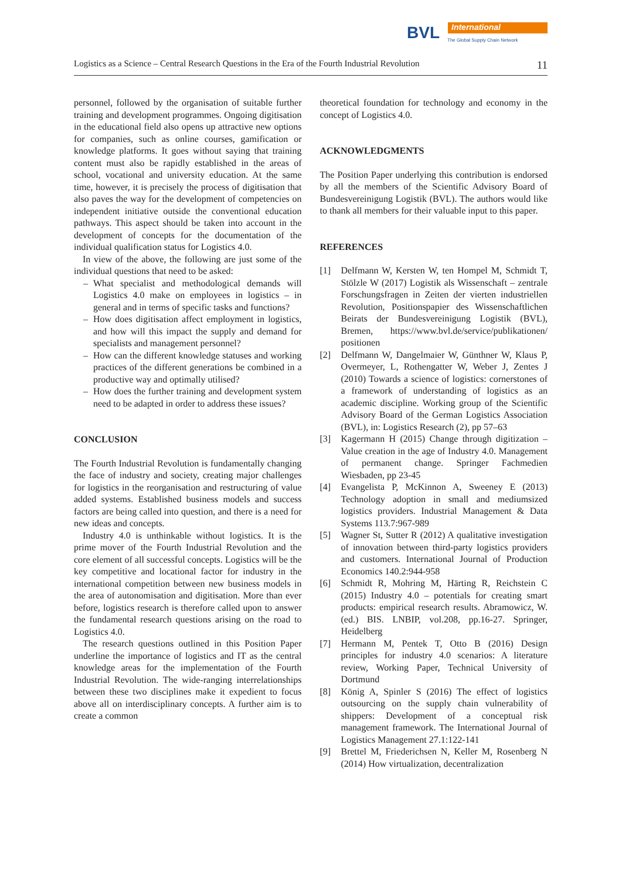BVL International
The Global Supply Chain Network
Logistics as a Science – Central Research Questions in the Era of the Fourth Industrial Revolution 11
personnel, followed by the organisation of suitable further training and development programmes. Ongoing digitisation in the educational field also opens up attractive new options for companies, such as online courses, gamification or knowledge platforms. It goes without saying that training content must also be rapidly established in the areas of school, vocational and university education. At the same time, however, it is precisely the process of digitisation that also paves the way for the development of competencies on independent initiative outside the conventional education pathways. This aspect should be taken into account in the development of concepts for the documentation of the individual qualification status for Logistics 4.0.
In view of the above, the following are just some of the individual questions that need to be asked:
– What specialist and methodological demands will Logistics 4.0 make on employees in logistics – in general and in terms of specific tasks and functions?
– How does digitisation affect employment in logistics, and how will this impact the supply and demand for specialists and management personnel?
– How can the different knowledge statuses and working practices of the different generations be combined in a productive way and optimally utilised?
– How does the further training and development system need to be adapted in order to address these issues?
CONCLUSION
The Fourth Industrial Revolution is fundamentally changing the face of industry and society, creating major challenges for logistics in the reorganisation and restructuring of value added systems. Established business models and success factors are being called into question, and there is a need for new ideas and concepts.
Industry 4.0 is unthinkable without logistics. It is the prime mover of the Fourth Industrial Revolution and the core element of all successful concepts. Logistics will be the key competitive and locational factor for industry in the international competition between new business models in the area of autonomisation and digitisation. More than ever before, logistics research is therefore called upon to answer the fundamental research questions arising on the road to Logistics 4.0.
The research questions outlined in this Position Paper underline the importance of logistics and IT as the central knowledge areas for the implementation of the Fourth Industrial Revolution. The wide-ranging interrelationships between these two disciplines make it expedient to focus above all on interdisciplinary concepts. A further aim is to create a common
theoretical foundation for technology and economy in the concept of Logistics 4.0.
ACKNOWLEDGMENTS
The Position Paper underlying this contribution is endorsed by all the members of the Scientific Advisory Board of Bundesvereinigung Logistik (BVL). The authors would like to thank all members for their valuable input to this paper.
REFERENCES
[1] Delfmann W, Kersten W, ten Hompel M, Schmidt T, Stölzle W (2017) Logistik als Wissenschaft – zentrale Forschungsfragen in Zeiten der vierten industriellen Revolution, Positionspapier des Wissenschaftlichen Beirats der Bundesvereinigung Logistik (BVL), Bremen, https://www.bvl.de/service/publikationen/ positionen
[2] Delfmann W, Dangelmaier W, Günthner W, Klaus P, Overmeyer, L, Rothengatter W, Weber J, Zentes J (2010) Towards a science of logistics: cornerstones of a framework of understanding of logistics as an academic discipline. Working group of the Scientific Advisory Board of the German Logistics Association (BVL), in: Logistics Research (2), pp 57–63
[3] Kagermann H (2015) Change through digitization – Value creation in the age of Industry 4.0. Management of permanent change. Springer Fachmedien Wiesbaden, pp 23-45
[4] Evangelista P, McKinnon A, Sweeney E (2013) Technology adoption in small and mediumsized logistics providers. Industrial Management & Data Systems 113.7:967-989
[5] Wagner St, Sutter R (2012) A qualitative investigation of innovation between third-party logistics providers and customers. International Journal of Production Economics 140.2:944-958
[6] Schmidt R, Mohring M, Härting R, Reichstein C (2015) Industry 4.0 – potentials for creating smart products: empirical research results. Abramowicz, W. (ed.) BIS. LNBIP, vol.208, pp.16-27. Springer, Heidelberg
[7] Hermann M, Pentek T, Otto B (2016) Design principles for industry 4.0 scenarios: A literature review, Working Paper, Technical University of Dortmund
[8] König A, Spinler S (2016) The effect of logistics outsourcing on the supply chain vulnerability of shippers: Development of a conceptual risk management framework. The International Journal of Logistics Management 27.1:122-141
[9] Brettel M, Friederichsen N, Keller M, Rosenberg N (2014) How virtualization, decentralization